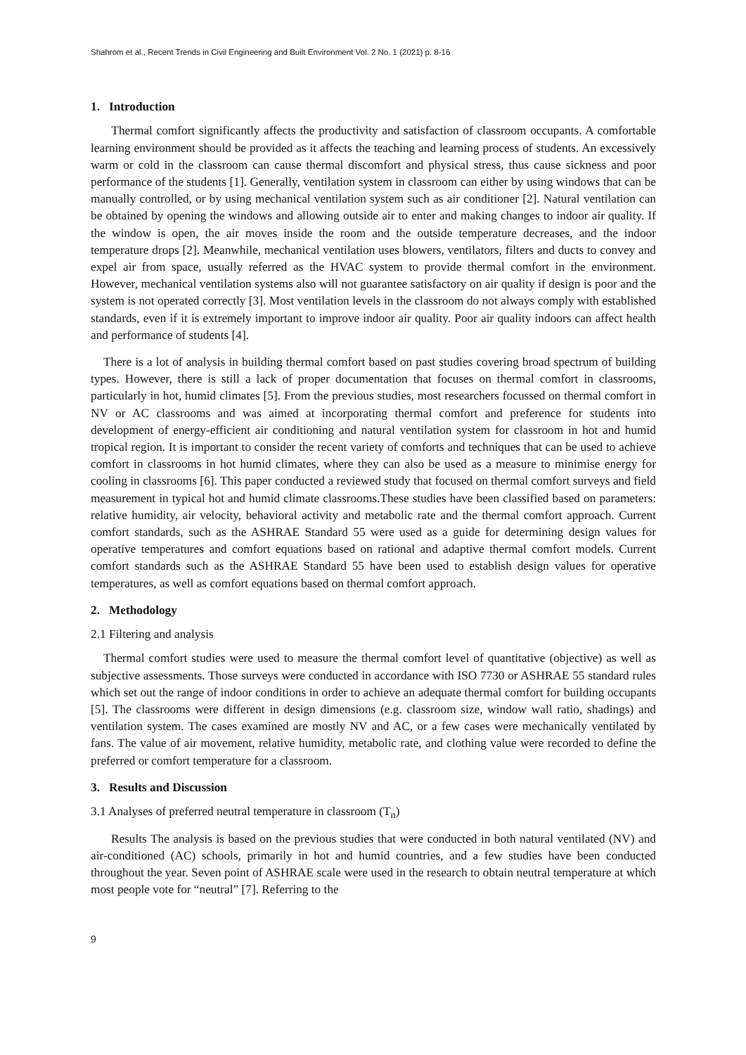Shahrom et al., Recent Trends in Civil Engineering and Built Environment Vol. 2 No. 1 (2021) p. 8-16
1. Introduction
Thermal comfort significantly affects the productivity and satisfaction of classroom occupants. A comfortable learning environment should be provided as it affects the teaching and learning process of students. An excessively warm or cold in the classroom can cause thermal discomfort and physical stress, thus cause sickness and poor performance of the students [1]. Generally, ventilation system in classroom can either by using windows that can be manually controlled, or by using mechanical ventilation system such as air conditioner [2]. Natural ventilation can be obtained by opening the windows and allowing outside air to enter and making changes to indoor air quality. If the window is open, the air moves inside the room and the outside temperature decreases, and the indoor temperature drops [2]. Meanwhile, mechanical ventilation uses blowers, ventilators, filters and ducts to convey and expel air from space, usually referred as the HVAC system to provide thermal comfort in the environment. However, mechanical ventilation systems also will not guarantee satisfactory on air quality if design is poor and the system is not operated correctly [3]. Most ventilation levels in the classroom do not always comply with established standards, even if it is extremely important to improve indoor air quality. Poor air quality indoors can affect health and performance of students [4].
There is a lot of analysis in building thermal comfort based on past studies covering broad spectrum of building types. However, there is still a lack of proper documentation that focuses on thermal comfort in classrooms, particularly in hot, humid climates [5]. From the previous studies, most researchers focussed on thermal comfort in NV or AC classrooms and was aimed at incorporating thermal comfort and preference for students into development of energy-efficient air conditioning and natural ventilation system for classroom in hot and humid tropical region. It is important to consider the recent variety of comforts and techniques that can be used to achieve comfort in classrooms in hot humid climates, where they can also be used as a measure to minimise energy for cooling in classrooms [6]. This paper conducted a reviewed study that focused on thermal comfort surveys and field measurement in typical hot and humid climate classrooms.These studies have been classified based on parameters: relative humidity, air velocity, behavioral activity and metabolic rate and the thermal comfort approach. Current comfort standards, such as the ASHRAE Standard 55 were used as a guide for determining design values for operative temperatures and comfort equations based on rational and adaptive thermal comfort models. Current comfort standards such as the ASHRAE Standard 55 have been used to establish design values for operative temperatures, as well as comfort equations based on thermal comfort approach.
2. Methodology
2.1 Filtering and analysis
Thermal comfort studies were used to measure the thermal comfort level of quantitative (objective) as well as subjective assessments. Those surveys were conducted in accordance with ISO 7730 or ASHRAE 55 standard rules which set out the range of indoor conditions in order to achieve an adequate thermal comfort for building occupants [5]. The classrooms were different in design dimensions (e.g. classroom size, window wall ratio, shadings) and ventilation system. The cases examined are mostly NV and AC, or a few cases were mechanically ventilated by fans. The value of air movement, relative humidity, metabolic rate, and clothing value were recorded to define the preferred or comfort temperature for a classroom.
3. Results and Discussion
3.1 Analyses of preferred neutral temperature in classroom (T<sub>n</sub>)
Results The analysis is based on the previous studies that were conducted in both natural ventilated (NV) and air-conditioned (AC) schools, primarily in hot and humid countries, and a few studies have been conducted throughout the year. Seven point of ASHRAE scale were used in the research to obtain neutral temperature at which most people vote for “neutral” [7]. Referring to the
9